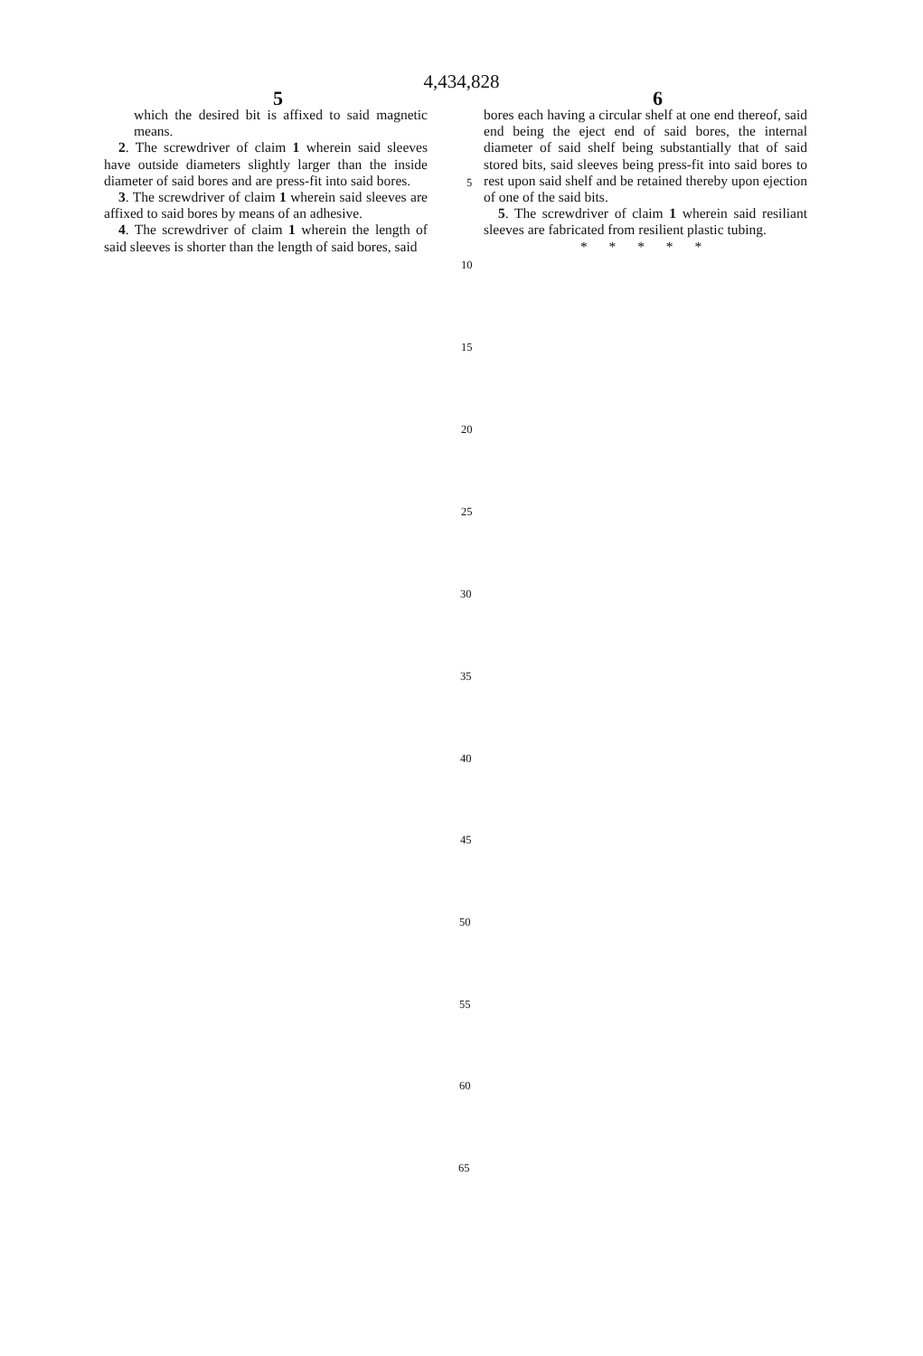4,434,828
5 6
which the desired bit is affixed to said magnetic means.
2. The screwdriver of claim 1 wherein said sleeves have outside diameters slightly larger than the inside diameter of said bores and are press-fit into said bores.
3. The screwdriver of claim 1 wherein said sleeves are affixed to said bores by means of an adhesive.
4. The screwdriver of claim 1 wherein the length of said sleeves is shorter than the length of said bores, said
bores each having a circular shelf at one end thereof, said end being the eject end of said bores, the internal diameter of said shelf being substantially that of said stored bits, said sleeves being press-fit into said bores to rest upon said shelf and be retained thereby upon ejection of one of the said bits.
5. The screwdriver of claim 1 wherein said resiliant sleeves are fabricated from resilient plastic tubing.
* * * * *
5
10
15
20
25
30
35
40
45
50
55
60
65